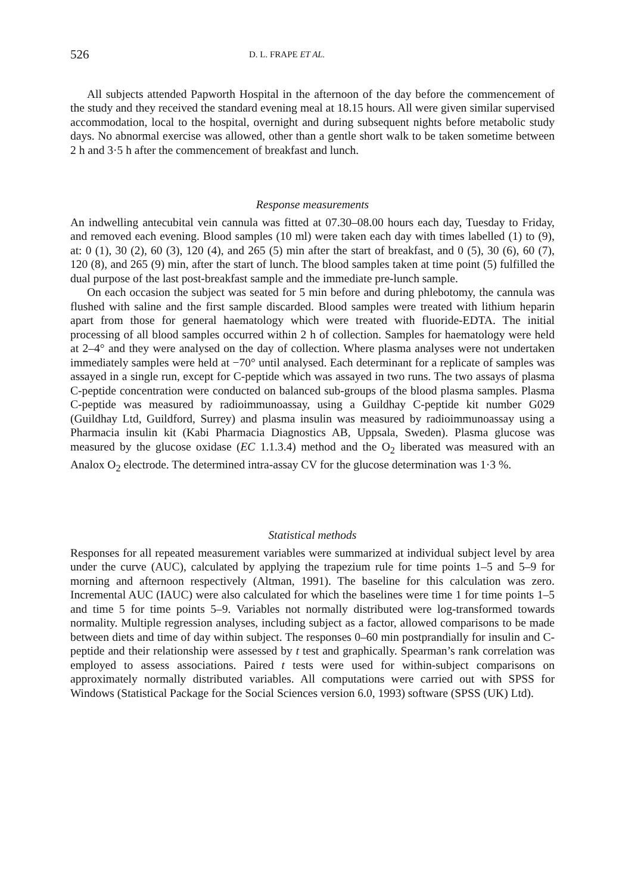526 D. L. FRAPE ET AL.
All subjects attended Papworth Hospital in the afternoon of the day before the commencement of the study and they received the standard evening meal at 18.15 hours. All were given similar supervised accommodation, local to the hospital, overnight and during subsequent nights before metabolic study days. No abnormal exercise was allowed, other than a gentle short walk to be taken sometime between 2 h and 3·5 h after the commencement of breakfast and lunch.
Response measurements
An indwelling antecubital vein cannula was fitted at 07.30–08.00 hours each day, Tuesday to Friday, and removed each evening. Blood samples (10 ml) were taken each day with times labelled (1) to (9), at: 0 (1), 30 (2), 60 (3), 120 (4), and 265 (5) min after the start of breakfast, and 0 (5), 30 (6), 60 (7), 120 (8), and 265 (9) min, after the start of lunch. The blood samples taken at time point (5) fulfilled the dual purpose of the last post-breakfast sample and the immediate pre-lunch sample.
On each occasion the subject was seated for 5 min before and during phlebotomy, the cannula was flushed with saline and the first sample discarded. Blood samples were treated with lithium heparin apart from those for general haematology which were treated with fluoride-EDTA. The initial processing of all blood samples occurred within 2 h of collection. Samples for haematology were held at 2–4° and they were analysed on the day of collection. Where plasma analyses were not undertaken immediately samples were held at −70° until analysed. Each determinant for a replicate of samples was assayed in a single run, except for C-peptide which was assayed in two runs. The two assays of plasma C-peptide concentration were conducted on balanced sub-groups of the blood plasma samples. Plasma C-peptide was measured by radioimmunoassay, using a Guildhay C-peptide kit number G029 (Guildhay Ltd, Guildford, Surrey) and plasma insulin was measured by radioimmunoassay using a Pharmacia insulin kit (Kabi Pharmacia Diagnostics AB, Uppsala, Sweden). Plasma glucose was measured by the glucose oxidase (EC 1.1.3.4) method and the O<sub>2</sub> liberated was measured with an Analox O<sub>2</sub> electrode. The determined intra-assay CV for the glucose determination was 1·3 %.
Statistical methods
Responses for all repeated measurement variables were summarized at individual subject level by area under the curve (AUC), calculated by applying the trapezium rule for time points 1–5 and 5–9 for morning and afternoon respectively (Altman, 1991). The baseline for this calculation was zero. Incremental AUC (IAUC) were also calculated for which the baselines were time 1 for time points 1–5 and time 5 for time points 5–9. Variables not normally distributed were log-transformed towards normality. Multiple regression analyses, including subject as a factor, allowed comparisons to be made between diets and time of day within subject. The responses 0–60 min postprandially for insulin and C-peptide and their relationship were assessed by t test and graphically. Spearman’s rank correlation was employed to assess associations. Paired t tests were used for within-subject comparisons on approximately normally distributed variables. All computations were carried out with SPSS for Windows (Statistical Package for the Social Sciences version 6.0, 1993) software (SPSS (UK) Ltd).